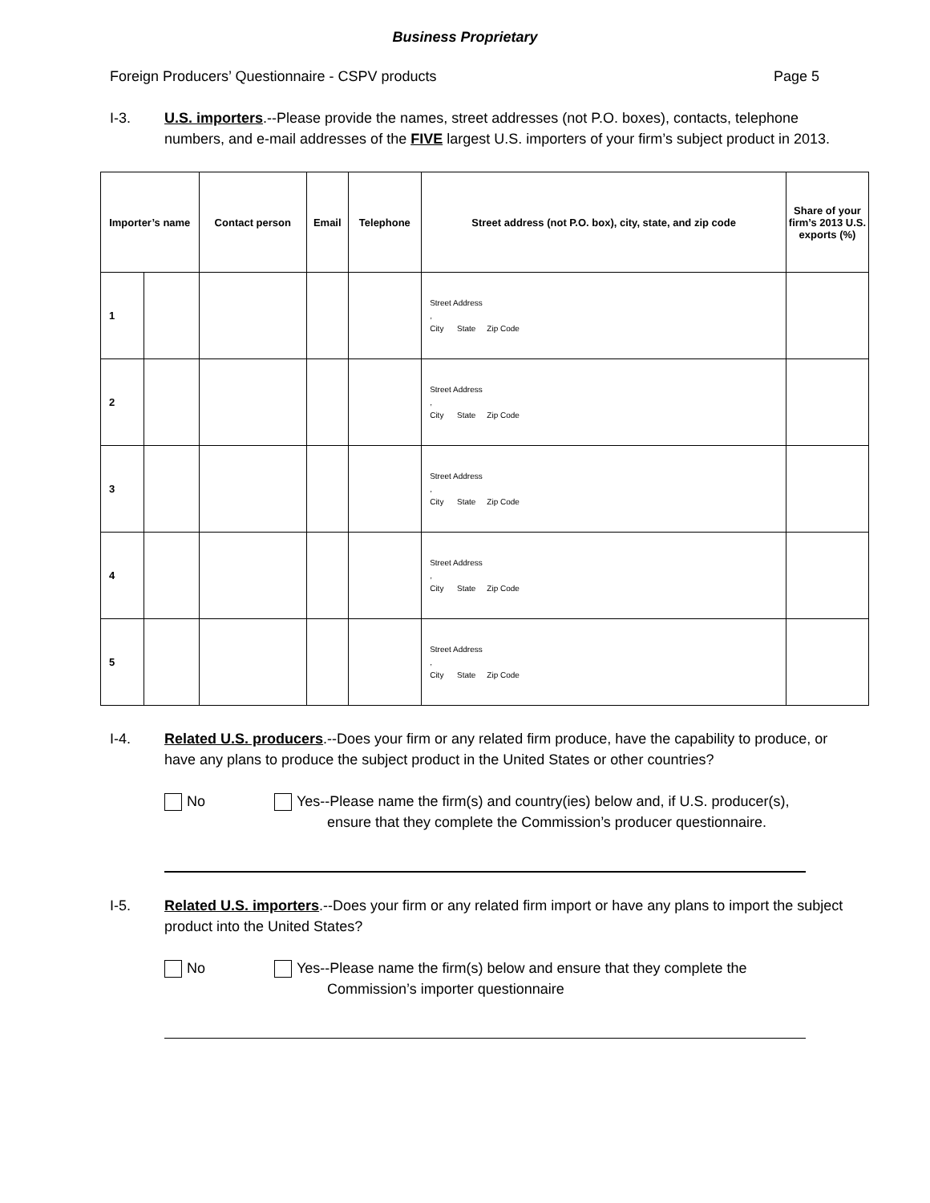Business Proprietary
Foreign Producers’ Questionnaire - CSPV products Page 5
I-3. U.S. importers.--Please provide the names, street addresses (not P.O. boxes), contacts, telephone numbers, and e-mail addresses of the FIVE largest U.S. importers of your firm’s subject product in 2013.
| Importer’s name | | Contact person | Email | Telephone | Street address (not P.O. box), city, state, and zip code | Share of your firm’s 2013 U.S. exports (%) |
| --- | --- | --- | --- | --- | --- | --- |
| 1 | | | | | Street Address , City State Zip Code | |
| 2 | | | | | Street Address , City State Zip Code | |
| 3 | | | | | Street Address , City State Zip Code | |
| 4 | | | | | Street Address , City State Zip Code | |
| 5 | | | | | Street Address , City State Zip Code | |
I-4. Related U.S. producers.--Does your firm or any related firm produce, have the capability to produce, or have any plans to produce the subject product in the United States or other countries?
No Yes--Please name the firm(s) and country(ies) below and, if U.S. producer(s),
ensure that they complete the Commission’s producer questionnaire.
I-5. Related U.S. importers.--Does your firm or any related firm import or have any plans to import the subject product into the United States?
No Yes--Please name the firm(s) below and ensure that they complete the
Commission’s importer questionnaire